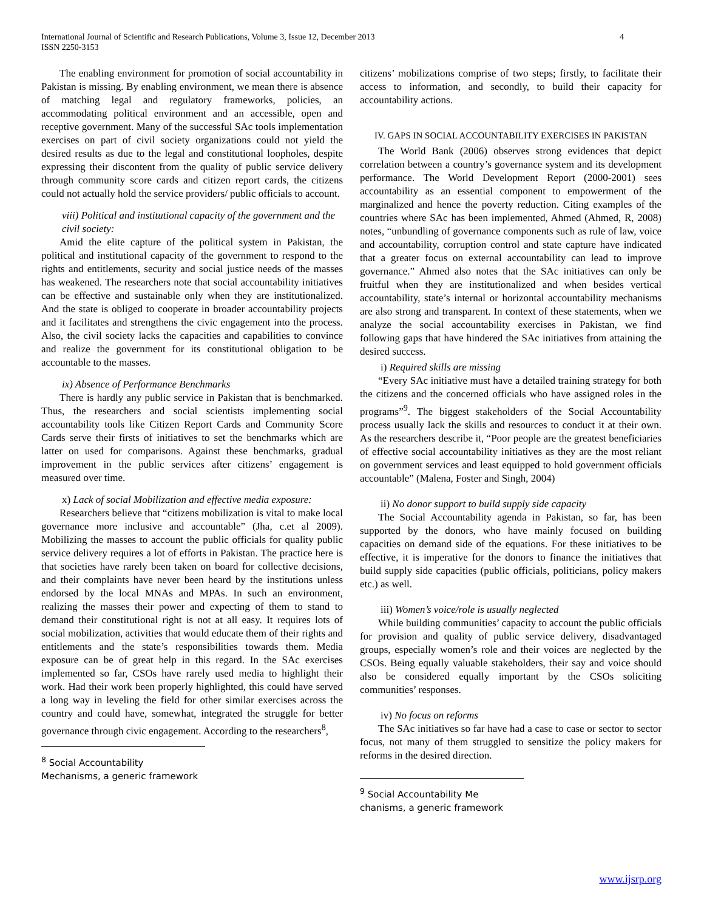4 International Journal of Scientific and Research Publications, Volume 3, Issue 12, December 2013
ISSN 2250-3153
The enabling environment for promotion of social accountability in Pakistan is missing. By enabling environment, we mean there is absence of matching legal and regulatory frameworks, policies, an accommodating political environment and an accessible, open and receptive government. Many of the successful SAc tools implementation exercises on part of civil society organizations could not yield the desired results as due to the legal and constitutional loopholes, despite expressing their discontent from the quality of public service delivery through community score cards and citizen report cards, the citizens could not actually hold the service providers/ public officials to account.
viii) Political and institutional capacity of the government and the civil society:
Amid the elite capture of the political system in Pakistan, the political and institutional capacity of the government to respond to the rights and entitlements, security and social justice needs of the masses has weakened. The researchers note that social accountability initiatives can be effective and sustainable only when they are institutionalized. And the state is obliged to cooperate in broader accountability projects and it facilitates and strengthens the civic engagement into the process. Also, the civil society lacks the capacities and capabilities to convince and realize the government for its constitutional obligation to be accountable to the masses.
ix) Absence of Performance Benchmarks
There is hardly any public service in Pakistan that is benchmarked. Thus, the researchers and social scientists implementing social accountability tools like Citizen Report Cards and Community Score Cards serve their firsts of initiatives to set the benchmarks which are latter on used for comparisons. Against these benchmarks, gradual improvement in the public services after citizens’ engagement is measured over time.
x) Lack of social Mobilization and effective media exposure:
Researchers believe that “citizens mobilization is vital to make local governance more inclusive and accountable” (Jha, c.et al 2009). Mobilizing the masses to account the public officials for quality public service delivery requires a lot of efforts in Pakistan. The practice here is that societies have rarely been taken on board for collective decisions, and their complaints have never been heard by the institutions unless endorsed by the local MNAs and MPAs. In such an environment, realizing the masses their power and expecting of them to stand to demand their constitutional right is not at all easy. It requires lots of social mobilization, activities that would educate them of their rights and entitlements and the state’s responsibilities towards them. Media exposure can be of great help in this regard. In the SAc exercises implemented so far, CSOs have rarely used media to highlight their work. Had their work been properly highlighted, this could have served a long way in leveling the field for other similar exercises across the country and could have, somewhat, integrated the struggle for better governance through civic engagement. According to the researchers<sup>8</sup>,
<sup>8</sup> Social Accountability Mechanisms, a generic framework
citizens’ mobilizations comprise of two steps; firstly, to facilitate their access to information, and secondly, to build their capacity for accountability actions.
IV. GAPS IN SOCIAL ACCOUNTABILITY EXERCISES IN PAKISTAN
The World Bank (2006) observes strong evidences that depict correlation between a country’s governance system and its development performance. The World Development Report (2000-2001) sees accountability as an essential component to empowerment of the marginalized and hence the poverty reduction. Citing examples of the countries where SAc has been implemented, Ahmed (Ahmed, R, 2008) notes, “unbundling of governance components such as rule of law, voice and accountability, corruption control and state capture have indicated that a greater focus on external accountability can lead to improve governance.” Ahmed also notes that the SAc initiatives can only be fruitful when they are institutionalized and when besides vertical accountability, state’s internal or horizontal accountability mechanisms are also strong and transparent. In context of these statements, when we analyze the social accountability exercises in Pakistan, we find following gaps that have hindered the SAc initiatives from attaining the desired success.
i) Required skills are missing
“Every SAc initiative must have a detailed training strategy for both the citizens and the concerned officials who have assigned roles in the programs”<sup>9</sup>. The biggest stakeholders of the Social Accountability process usually lack the skills and resources to conduct it at their own. As the researchers describe it, “Poor people are the greatest beneficiaries of effective social accountability initiatives as they are the most reliant on government services and least equipped to hold government officials accountable” (Malena, Foster and Singh, 2004)
ii) No donor support to build supply side capacity
The Social Accountability agenda in Pakistan, so far, has been supported by the donors, who have mainly focused on building capacities on demand side of the equations. For these initiatives to be effective, it is imperative for the donors to finance the initiatives that build supply side capacities (public officials, politicians, policy makers etc.) as well.
iii) Women’s voice/role is usually neglected
While building communities’ capacity to account the public officials for provision and quality of public service delivery, disadvantaged groups, especially women’s role and their voices are neglected by the CSOs. Being equally valuable stakeholders, their say and voice should also be considered equally important by the CSOs soliciting communities’ responses.
iv) No focus on reforms
The SAc initiatives so far have had a case to case or sector to sector focus, not many of them struggled to sensitize the policy makers for reforms in the desired direction.
<sup>9</sup> Social Accountability Me chanisms, a generic framework
www.ijsrp.org